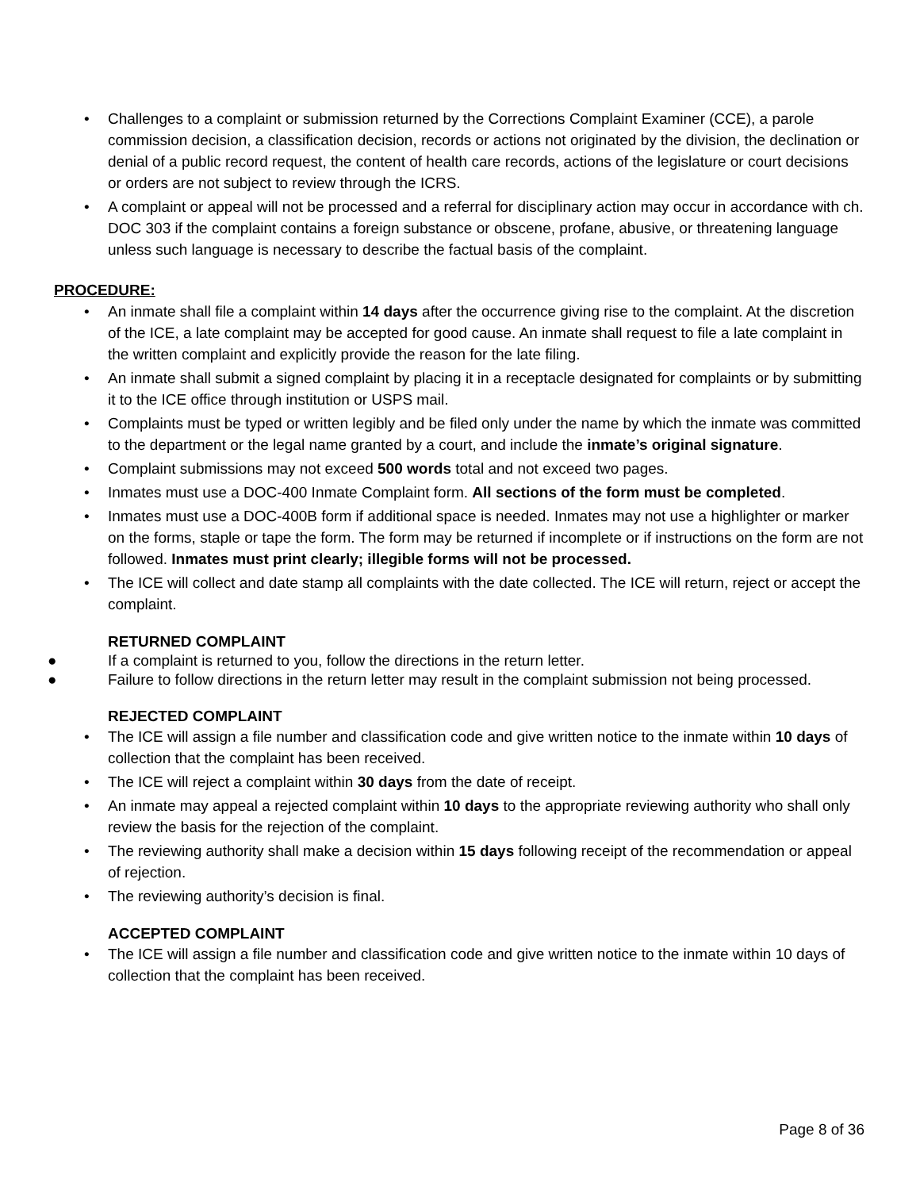• Challenges to a complaint or submission returned by the Corrections Complaint Examiner (CCE), a parole commission decision, a classification decision, records or actions not originated by the division, the declination or denial of a public record request, the content of health care records, actions of the legislature or court decisions or orders are not subject to review through the ICRS.
• A complaint or appeal will not be processed and a referral for disciplinary action may occur in accordance with ch. DOC 303 if the complaint contains a foreign substance or obscene, profane, abusive, or threatening language unless such language is necessary to describe the factual basis of the complaint.
PROCEDURE:
• An inmate shall file a complaint within 14 days after the occurrence giving rise to the complaint. At the discretion of the ICE, a late complaint may be accepted for good cause. An inmate shall request to file a late complaint in the written complaint and explicitly provide the reason for the late filing.
• An inmate shall submit a signed complaint by placing it in a receptacle designated for complaints or by submitting it to the ICE office through institution or USPS mail.
• Complaints must be typed or written legibly and be filed only under the name by which the inmate was committed to the department or the legal name granted by a court, and include the inmate’s original signature.
• Complaint submissions may not exceed 500 words total and not exceed two pages.
• Inmates must use a DOC-400 Inmate Complaint form. All sections of the form must be completed.
• Inmates must use a DOC-400B form if additional space is needed. Inmates may not use a highlighter or marker on the forms, staple or tape the form. The form may be returned if incomplete or if instructions on the form are not followed. Inmates must print clearly; illegible forms will not be processed.
• The ICE will collect and date stamp all complaints with the date collected. The ICE will return, reject or accept the complaint.
RETURNED COMPLAINT
● If a complaint is returned to you, follow the directions in the return letter.
● Failure to follow directions in the return letter may result in the complaint submission not being processed.
REJECTED COMPLAINT
• The ICE will assign a file number and classification code and give written notice to the inmate within 10 days of collection that the complaint has been received.
• The ICE will reject a complaint within 30 days from the date of receipt.
• An inmate may appeal a rejected complaint within 10 days to the appropriate reviewing authority who shall only review the basis for the rejection of the complaint.
• The reviewing authority shall make a decision within 15 days following receipt of the recommendation or appeal of rejection.
• The reviewing authority’s decision is final.
ACCEPTED COMPLAINT
• The ICE will assign a file number and classification code and give written notice to the inmate within 10 days of collection that the complaint has been received.
Page 8 of 36